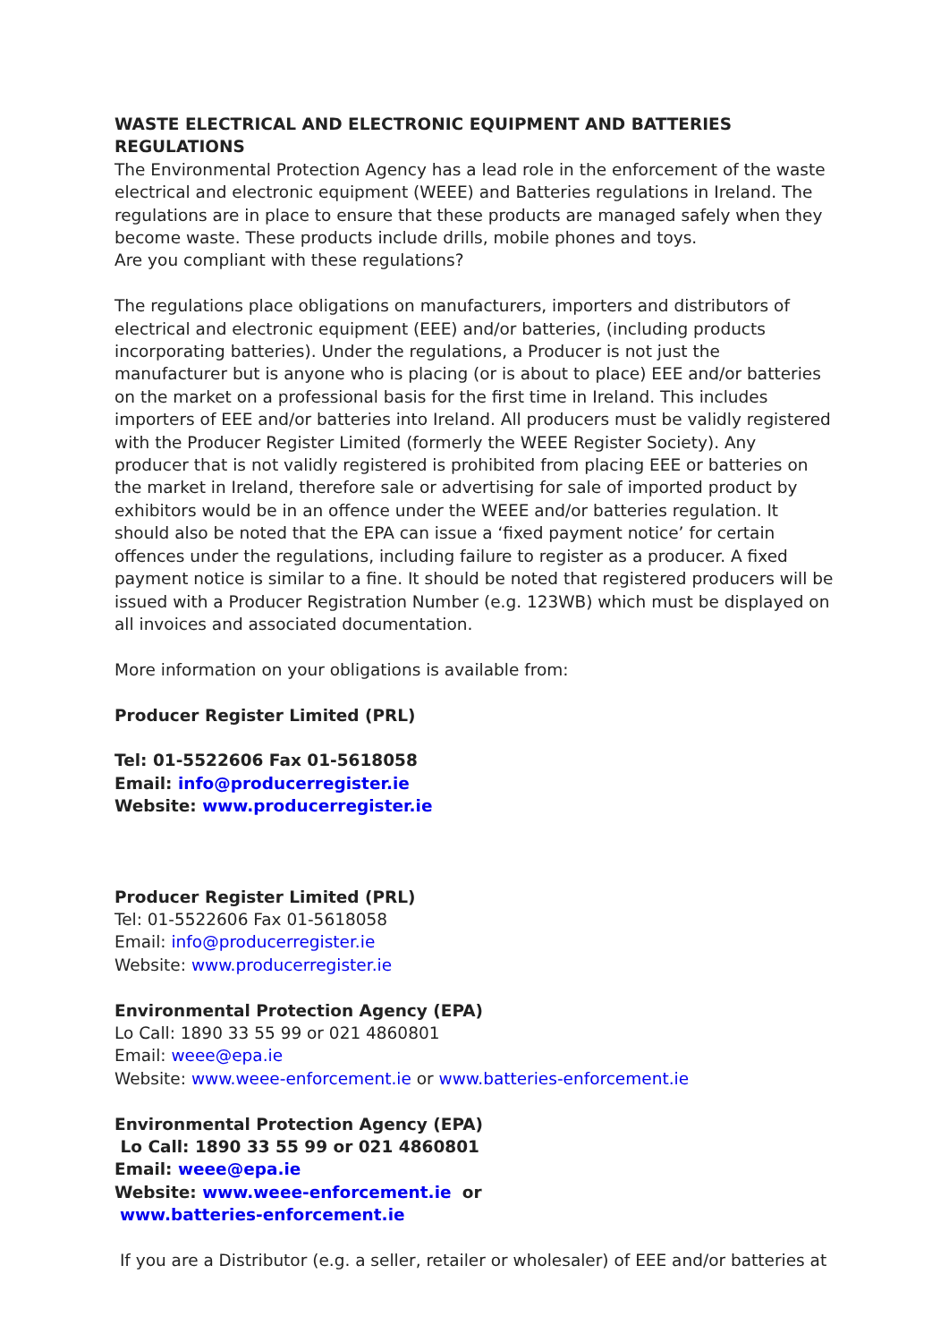WASTE ELECTRICAL AND ELECTRONIC EQUIPMENT AND BATTERIES REGULATIONS
The Environmental Protection Agency has a lead role in the enforcement of the waste electrical and electronic equipment (WEEE) and Batteries regulations in Ireland. The regulations are in place to ensure that these products are managed safely when they become waste. These products include drills, mobile phones and toys.
Are you compliant with these regulations?
The regulations place obligations on manufacturers, importers and distributors of electrical and electronic equipment (EEE) and/or batteries, (including products incorporating batteries). Under the regulations, a Producer is not just the manufacturer but is anyone who is placing (or is about to place) EEE and/or batteries on the market on a professional basis for the first time in Ireland. This includes importers of EEE and/or batteries into Ireland. All producers must be validly registered with the Producer Register Limited (formerly the WEEE Register Society). Any producer that is not validly registered is prohibited from placing EEE or batteries on the market in Ireland, therefore sale or advertising for sale of imported product by exhibitors would be in an offence under the WEEE and/or batteries regulation. It should also be noted that the EPA can issue a ‘fixed payment notice’ for certain offences under the regulations, including failure to register as a producer. A fixed payment notice is similar to a fine. It should be noted that registered producers will be issued with a Producer Registration Number (e.g. 123WB) which must be displayed on all invoices and associated documentation.
More information on your obligations is available from:
Producer Register Limited (PRL)
Tel: 01-5522606 Fax 01-5618058
Email: info@producerregister.ie
Website: www.producerregister.ie
Producer Register Limited (PRL)
Tel: 01-5522606 Fax 01-5618058
Email: info@producerregister.ie
Website: www.producerregister.ie
Environmental Protection Agency (EPA)
Lo Call: 1890 33 55 99 or 021 4860801
Email: weee@epa.ie
Website: www.weee-enforcement.ie or www.batteries-enforcement.ie
Environmental Protection Agency (EPA)
Lo Call: 1890 33 55 99 or 021 4860801
Email: weee@epa.ie
Website: www.weee-enforcement.ie or
www.batteries-enforcement.ie
If you are a Distributor (e.g. a seller, retailer or wholesaler) of EEE and/or batteries at